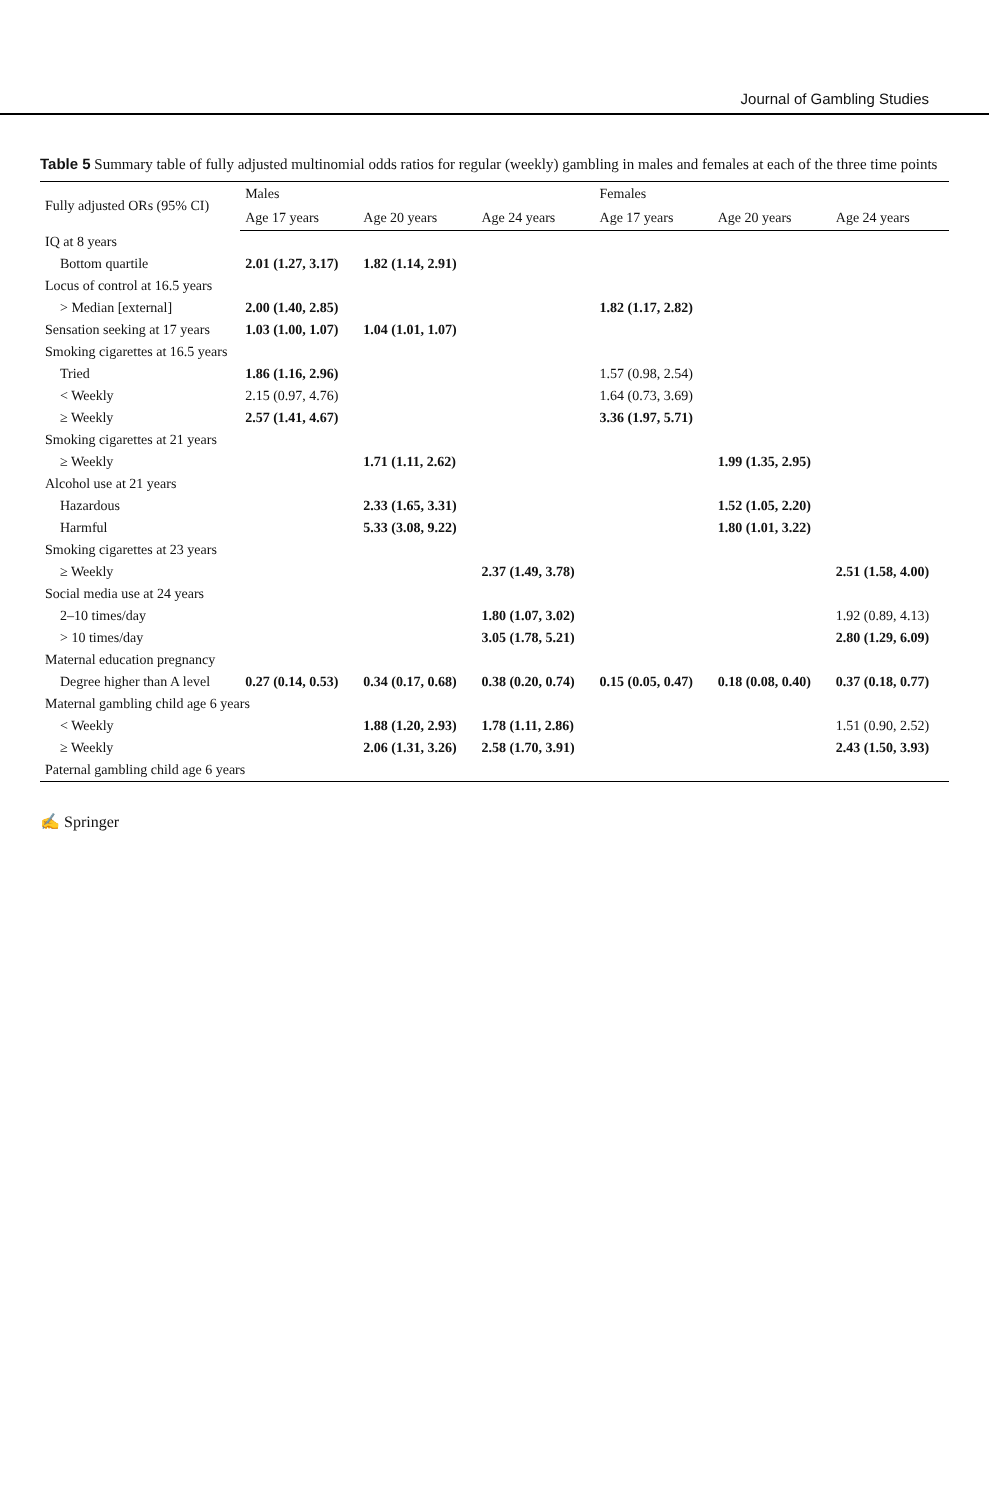Journal of Gambling Studies
Table 5 Summary table of fully adjusted multinomial odds ratios for regular (weekly) gambling in males and females at each of the three time points
| Fully adjusted ORs (95% CI) | Males | | | Females | | |
| --- | --- | --- | --- | --- | --- | --- |
| | Age 17 years | Age 20 years | Age 24 years | Age 17 years | Age 20 years | Age 24 years |
| IQ at 8 years | | | | | | |
| Bottom quartile | 2.01 (1.27, 3.17) | 1.82 (1.14, 2.91) | | | | |
| Locus of control at 16.5 years | | | | | | |
| > Median [external] | 2.00 (1.40, 2.85) | | | 1.82 (1.17, 2.82) | | |
| Sensation seeking at 17 years | 1.03 (1.00, 1.07) | 1.04 (1.01, 1.07) | | | | |
| Smoking cigarettes at 16.5 years | | | | | | |
| Tried | 1.86 (1.16, 2.96) | | | 1.57 (0.98, 2.54) | | |
| < Weekly | 2.15 (0.97, 4.76) | | | 1.64 (0.73, 3.69) | | |
| ≥ Weekly | 2.57 (1.41, 4.67) | | | 3.36 (1.97, 5.71) | | |
| Smoking cigarettes at 21 years | | | | | | |
| ≥ Weekly | | 1.71 (1.11, 2.62) | | | 1.99 (1.35, 2.95) | |
| Alcohol use at 21 years | | | | | | |
| Hazardous | | 2.33 (1.65, 3.31) | | | 1.52 (1.05, 2.20) | |
| Harmful | | 5.33 (3.08, 9.22) | | | 1.80 (1.01, 3.22) | |
| Smoking cigarettes at 23 years | | | | | | |
| ≥ Weekly | | | 2.37 (1.49, 3.78) | | | 2.51 (1.58, 4.00) |
| Social media use at 24 years | | | | | | |
| 2–10 times/day | | | 1.80 (1.07, 3.02) | | | 1.92 (0.89, 4.13) |
| > 10 times/day | | | 3.05 (1.78, 5.21) | | | 2.80 (1.29, 6.09) |
| Maternal education pregnancy | | | | | | |
| Degree higher than A level | 0.27 (0.14, 0.53) | 0.34 (0.17, 0.68) | 0.38 (0.20, 0.74) | 0.15 (0.05, 0.47) | 0.18 (0.08, 0.40) | 0.37 (0.18, 0.77) |
| Maternal gambling child age 6 years | | | | | | |
| < Weekly | | 1.88 (1.20, 2.93) | 1.78 (1.11, 2.86) | | | 1.51 (0.90, 2.52) |
| ≥ Weekly | | 2.06 (1.31, 3.26) | 2.58 (1.70, 3.91) | | | 2.43 (1.50, 3.93) |
| Paternal gambling child age 6 years | | | | | | |
✍ Springer